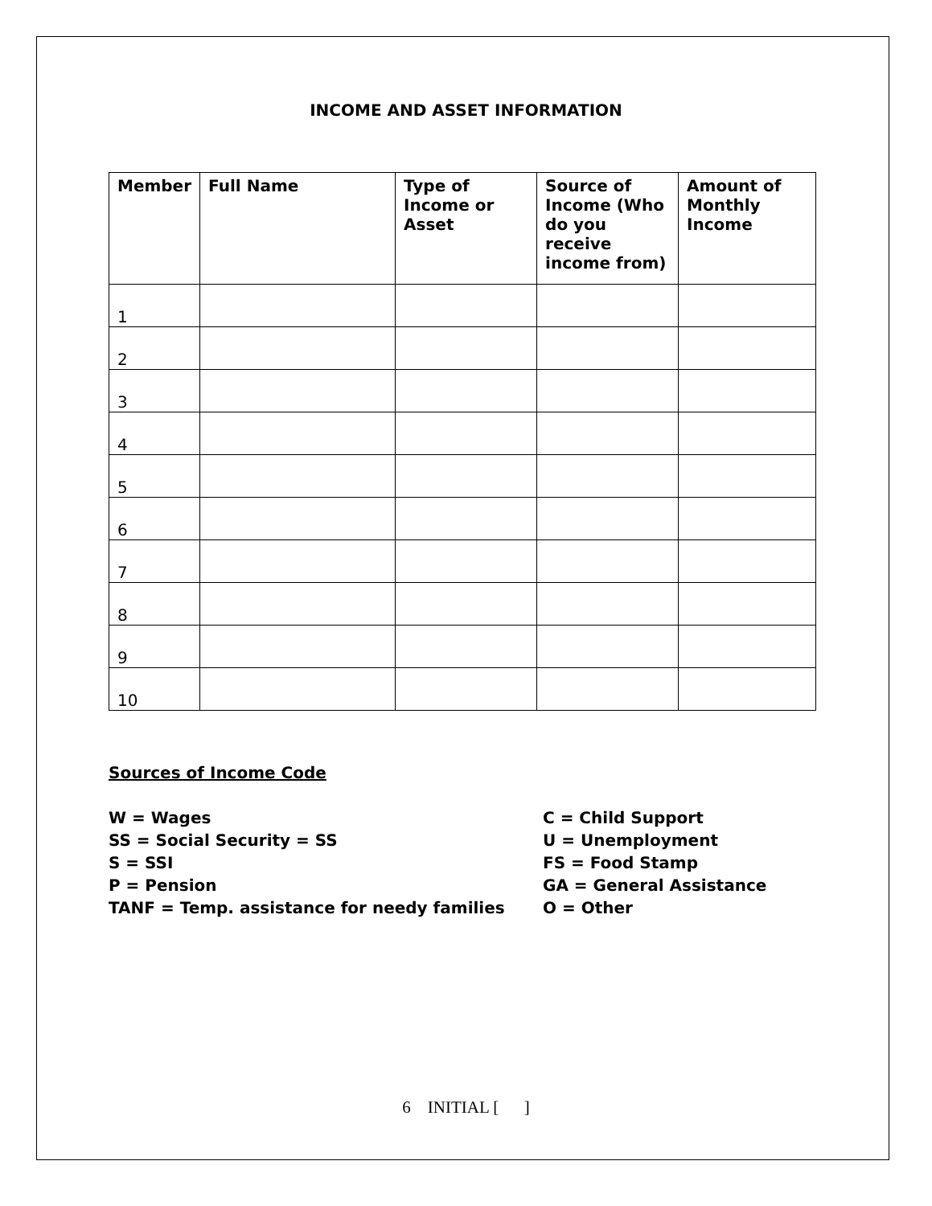INCOME AND ASSET INFORMATION
| Member | Full Name | Type of Income or Asset | Source of Income (Who do you receive income from) | Amount of Monthly Income |
| --- | --- | --- | --- | --- |
| 1 | | | | |
| 2 | | | | |
| 3 | | | | |
| 4 | | | | |
| 5 | | | | |
| 6 | | | | |
| 7 | | | | |
| 8 | | | | |
| 9 | | | | |
| 10 | | | | |
Sources of Income Code
W = Wages
SS = Social Security = SS
S = SSI
P = Pension
TANF = Temp. assistance for needy families
C = Child Support
U = Unemployment
FS = Food Stamp
GA = General Assistance
O = Other
6 INITIAL [ ]